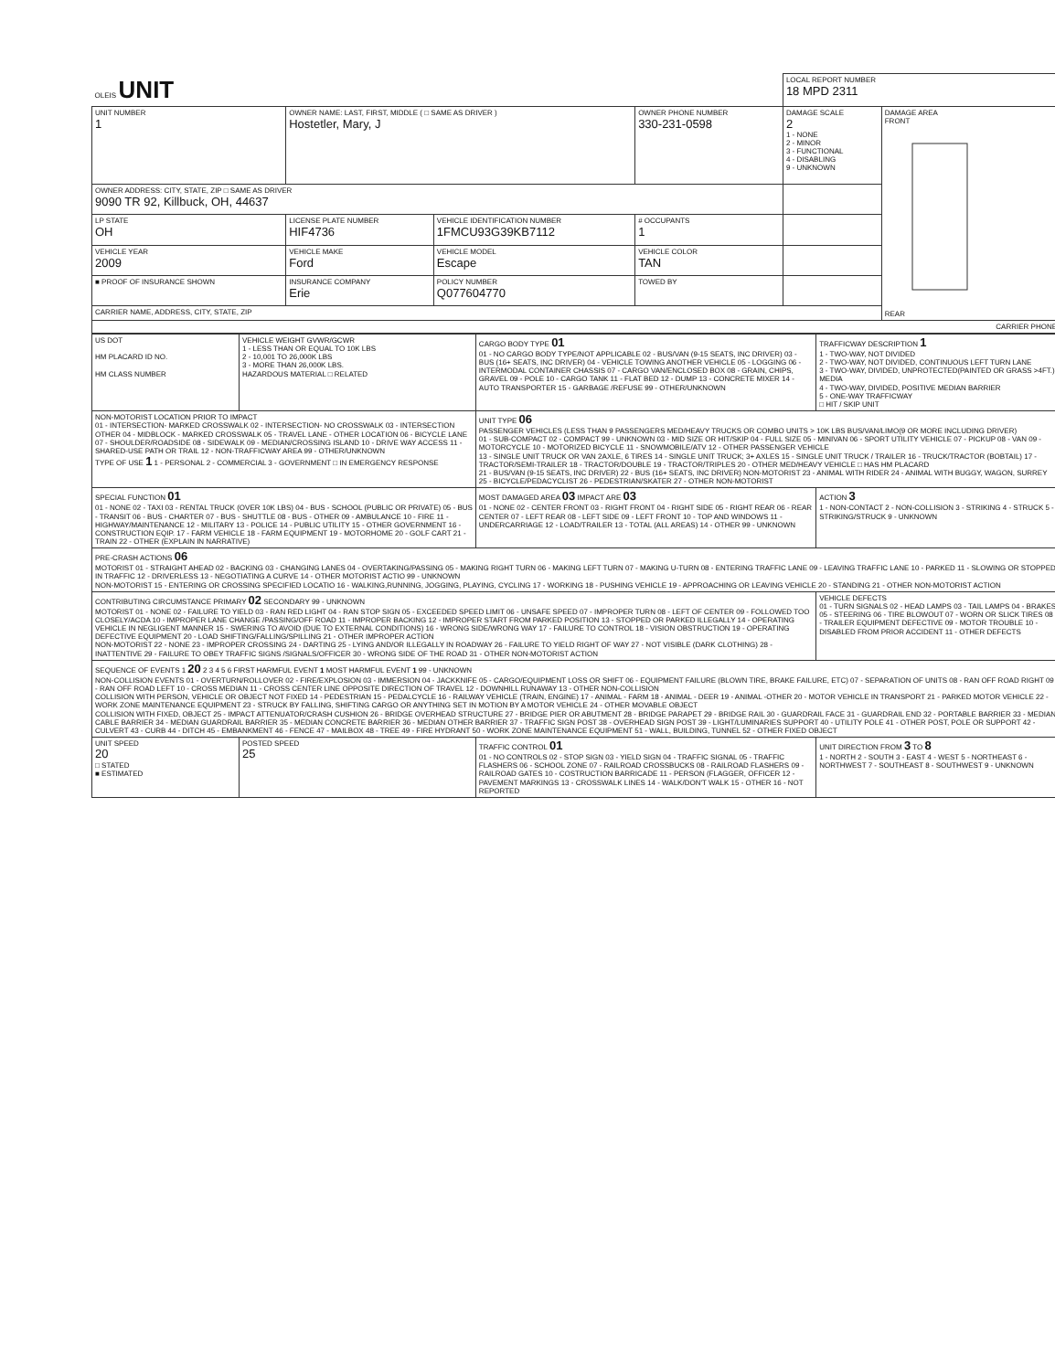| OLEIS UNIT | | | | LOCAL REPORT NUMBER 18 MPD 2311 | |
| UNIT NUMBER 1 | OWNER NAME: LAST, FIRST, MIDDLE ( □ SAME AS DRIVER ) Hostetler, Mary, J | | OWNER PHONE NUMBER 330-231-0598 | DAMAGE SCALE 2 1 - NONE 2 - MINOR 3 - FUNCTIONAL 4 - DISABLING 9 - UNKNOWN | DAMAGE AREA FRONT REAR |
| OWNER ADDRESS: CITY, STATE, ZIP □ SAME AS DRIVER 9090 TR 92, Killbuck, OH, 44637 | | | | | |
| LP STATE OH | LICENSE PLATE NUMBER HIF4736 | VEHICLE IDENTIFICATION NUMBER 1FMCU93G39KB7112 | # OCCUPANTS 1 | | |
| VEHICLE YEAR 2009 | VEHICLE MAKE Ford | VEHICLE MODEL Escape | VEHICLE COLOR TAN | | |
| ■ PROOF OF INSURANCE SHOWN | INSURANCE COMPANY Erie | POLICY NUMBER Q077604770 | TOWED BY | | |
| CARRIER NAME, ADDRESS, CITY, STATE, ZIP | | | | | |
| CARRIER PHONE | | | | | |
| US DOT HM PLACARD ID NO. HM CLASS NUMBER | VEHICLE WEIGHT GVWR/GCWR 1 - LESS THAN OR EQUAL TO 10K LBS 2 - 10,001 TO 26,000K LBS 3 - MORE THAN 26,000K LBS. HAZARDOUS MATERIAL □ RELATED | CARGO BODY TYPE 01 01 - NO CARGO BODY TYPE/NOT APPLICABLE 02 - BUS/VAN (9-15 SEATS, INC DRIVER) 03 - BUS (16+ SEATS, INC DRIVER) 04 - VEHICLE TOWING ANOTHER VEHICLE 05 - LOGGING 06 - INTERMODAL CONTAINER CHASSIS 07 - CARGO VAN/ENCLOSED BOX 08 - GRAIN, CHIPS, GRAVEL 09 - POLE 10 - CARGO TANK 11 - FLAT BED 12 - DUMP 13 - CONCRETE MIXER 14 - AUTO TRANSPORTER 15 - GARBAGE /REFUSE 99 - OTHER/UNKNOWN | TRAFFICWAY DESCRIPTION 1 1 - TWO-WAY, NOT DIVIDED 2 - TWO-WAY, NOT DIVIDED, CONTINUOUS LEFT TURN LANE 3 - TWO-WAY, DIVIDED, UNPROTECTED(PAINTED OR GRASS >4FT.) MEDIA 4 - TWO-WAY, DIVIDED, POSITIVE MEDIAN BARRIER 5 - ONE-WAY TRAFFICWAY □ HIT / SKIP UNIT |
| NON-MOTORIST LOCATION PRIOR TO IMPACT 01 - INTERSECTION- MARKED CROSSWALK 02 - INTERSECTION- NO CROSSWALK 03 - INTERSECTION OTHER 04 - MIDBLOCK - MARKED CROSSWALK 05 - TRAVEL LANE - OTHER LOCATION 06 - BICYCLE LANE 07 - SHOULDER/ROADSIDE 08 - SIDEWALK 09 - MEDIAN/CROSSING ISLAND 10 - DRIVE WAY ACCESS 11 - SHARED-USE PATH OR TRAIL 12 - NON-TRAFFICWAY AREA 99 - OTHER/UNKNOWN TYPE OF USE 1 1 - PERSONAL 2 - COMMERCIAL 3 - GOVERNMENT □ IN EMERGENCY RESPONSE | | UNIT TYPE 06 PASSENGER VEHICLES (LESS THAN 9 PASSENGERS MED/HEAVY TRUCKS OR COMBO UNITS > 10K LBS BUS/VAN/LIMO(9 OR MORE INCLUDING DRIVER) 01 - SUB-COMPACT 02 - COMPACT 99 - UNKNOWN 03 - MID SIZE OR HIT/SKIP 04 - FULL SIZE 05 - MINIVAN 06 - SPORT UTILITY VEHICLE 07 - PICKUP 08 - VAN 09 - MOTORCYCLE 10 - MOTORIZED BICYCLE 11 - SNOWMOBILE/ATV 12 - OTHER PASSENGER VEHICLE 13 - SINGLE UNIT TRUCK OR VAN 2AXLE, 6 TIRES 14 - SINGLE UNIT TRUCK; 3+ AXLES 15 - SINGLE UNIT TRUCK / TRAILER 16 - TRUCK/TRACTOR (BOBTAIL) 17 - TRACTOR/SEMI-TRAILER 18 - TRACTOR/DOUBLE 19 - TRACTOR/TRIPLES 20 - OTHER MED/HEAVY VEHICLE □ HAS HM PLACARD 21 - BUS/VAN (9-15 SEATS, INC DRIVER) 22 - BUS (16+ SEATS, INC DRIVER) NON-MOTORIST 23 - ANIMAL WITH RIDER 24 - ANIMAL WITH BUGGY, WAGON, SURREY 25 - BICYCLE/PEDACYCLIST 26 - PEDESTRIAN/SKATER 27 - OTHER NON-MOTORIST | |
| SPECIAL FUNCTION 01 01 - NONE 02 - TAXI 03 - RENTAL TRUCK (OVER 10K LBS) 04 - BUS - SCHOOL (PUBLIC OR PRIVATE) 05 - BUS - TRANSIT 06 - BUS - CHARTER 07 - BUS - SHUTTLE 08 - BUS - OTHER 09 - AMBULANCE 10 - FIRE 11 - HIGHWAY/MAINTENANCE 12 - MILITARY 13 - POLICE 14 - PUBLIC UTILITY 15 - OTHER GOVERNMENT 16 - CONSTRUCTION EQIP. 17 - FARM VEHICLE 18 - FARM EQUIPMENT 19 - MOTORHOME 20 - GOLF CART 21 - TRAIN 22 - OTHER (EXPLAIN IN NARRATIVE) | | MOST DAMAGED AREA 03 IMPACT ARE 03 01 - NONE 02 - CENTER FRONT 03 - RIGHT FRONT 04 - RIGHT SIDE 05 - RIGHT REAR 06 - REAR CENTER 07 - LEFT REAR 08 - LEFT SIDE 09 - LEFT FRONT 10 - TOP AND WINDOWS 11 - UNDERCARRIAGE 12 - LOAD/TRAILER 13 - TOTAL (ALL AREAS) 14 - OTHER 99 - UNKNOWN | ACTION 3 1 - NON-CONTACT 2 - NON-COLLISION 3 - STRIKING 4 - STRUCK 5 - STRIKING/STRUCK 9 - UNKNOWN |
| PRE-CRASH ACTIONS 06 MOTORIST 01 - STRAIGHT AHEAD 02 - BACKING 03 - CHANGING LANES 04 - OVERTAKING/PASSING 05 - MAKING RIGHT TURN 06 - MAKING LEFT TURN 07 - MAKING U-TURN 08 - ENTERING TRAFFIC LANE 09 - LEAVING TRAFFIC LANE 10 - PARKED 11 - SLOWING OR STOPPED IN TRAFFIC 12 - DRIVERLESS 13 - NEGOTIATING A CURVE 14 - OTHER MOTORIST ACTIO 99 - UNKNOWN NON-MOTORIST 15 - ENTERING OR CROSSING SPECIFIED LOCATIO 16 - WALKING,RUNNING, JOGGING, PLAYING, CYCLING 17 - WORKING 18 - PUSHING VEHICLE 19 - APPROACHING OR LEAVING VEHICLE 20 - STANDING 21 - OTHER NON-MOTORIST ACTION | | | |
| CONTRIBUTING CIRCUMSTANCE PRIMARY 02 SECONDARY 99 - UNKNOWN MOTORIST 01 - NONE 02 - FAILURE TO YIELD 03 - RAN RED LIGHT 04 - RAN STOP SIGN 05 - EXCEEDED SPEED LIMIT 06 - UNSAFE SPEED 07 - IMPROPER TURN 08 - LEFT OF CENTER 09 - FOLLOWED TOO CLOSELY/ACDA 10 - IMPROPER LANE CHANGE /PASSING/OFF ROAD 11 - IMPROPER BACKING 12 - IMPROPER START FROM PARKED POSITION 13 - STOPPED OR PARKED ILLEGALLY 14 - OPERATING VEHICLE IN NEGLIGENT MANNER 15 - SWERING TO AVOID (DUE TO EXTERNAL CONDITIONS) 16 - WRONG SIDE/WRONG WAY 17 - FAILURE TO CONTROL 18 - VISION OBSTRUCTION 19 - OPERATING DEFECTIVE EQUIPMENT 20 - LOAD SHIFTING/FALLING/SPILLING 21 - OTHER IMPROPER ACTION NON-MOTORIST 22 - NONE 23 - IMPROPER CROSSING 24 - DARTING 25 - LYING AND/OR ILLEGALLY IN ROADWAY 26 - FAILURE TO YIELD RIGHT OF WAY 27 - NOT VISIBLE (DARK CLOTHING) 28 - INATTENTIVE 29 - FAILURE TO OBEY TRAFFIC SIGNS /SIGNALS/OFFICER 30 - WRONG SIDE OF THE ROAD 31 - OTHER NON-MOTORIST ACTION | | | VEHICLE DEFECTS 01 - TURN SIGNALS 02 - HEAD LAMPS 03 - TAIL LAMPS 04 - BRAKES 05 - STEERING 06 - TIRE BLOWOUT 07 - WORN OR SLICK TIRES 08 - TRAILER EQUIPMENT DEFECTIVE 09 - MOTOR TROUBLE 10 - DISABLED FROM PRIOR ACCIDENT 11 - OTHER DEFECTS |
| SEQUENCE OF EVENTS 1 20 2 3 4 5 6 FIRST HARMFUL EVENT 1 MOST HARMFUL EVENT 1 99 - UNKNOWN NON-COLLISION EVENTS 01 - OVERTURN/ROLLOVER 02 - FIRE/EXPLOSION 03 - IMMERSION 04 - JACKKNIFE 05 - CARGO/EQUIPMENT LOSS OR SHIFT 06 - EQUIPMENT FAILURE (BLOWN TIRE, BRAKE FAILURE, ETC) 07 - SEPARATION OF UNITS 08 - RAN OFF ROAD RIGHT 09 - RAN OFF ROAD LEFT 10 - CROSS MEDIAN 11 - CROSS CENTER LINE OPPOSITE DIRECTION OF TRAVEL 12 - DOWNHILL RUNAWAY 13 - OTHER NON-COLLISION COLLISION WITH PERSON, VEHICLE OR OBJECT NOT FIXED 14 - PEDESTRIAN 15 - PEDALCYCLE 16 - RAILWAY VEHICLE (TRAIN, ENGINE) 17 - ANIMAL - FARM 18 - ANIMAL - DEER 19 - ANIMAL -OTHER 20 - MOTOR VEHICLE IN TRANSPORT 21 - PARKED MOTOR VEHICLE 22 - WORK ZONE MAINTENANCE EQUIPMENT 23 - STRUCK BY FALLING, SHIFTING CARGO OR ANYTHING SET IN MOTION BY A MOTOR VEHICLE 24 - OTHER MOVABLE OBJECT COLLISION WITH FIXED, OBJECT 25 - IMPACT ATTENUATOR/CRASH CUSHION 26 - BRIDGE OVERHEAD STRUCTURE 27 - BRIDGE PIER OR ABUTMENT 28 - BRIDGE PARAPET 29 - BRIDGE RAIL 30 - GUARDRAIL FACE 31 - GUARDRAIL END 32 - PORTABLE BARRIER 33 - MEDIAN CABLE BARRIER 34 - MEDIAN GUARDRAIL BARRIER 35 - MEDIAN CONCRETE BARRIER 36 - MEDIAN OTHER BARRIER 37 - TRAFFIC SIGN POST 38 - OVERHEAD SIGN POST 39 - LIGHT/LUMINARIES SUPPORT 40 - UTILITY POLE 41 - OTHER POST, POLE OR SUPPORT 42 - CULVERT 43 - CURB 44 - DITCH 45 - EMBANKMENT 46 - FENCE 47 - MAILBOX 48 - TREE 49 - FIRE HYDRANT 50 - WORK ZONE MAINTENANCE EQUIPMENT 51 - WALL, BUILDING, TUNNEL 52 - OTHER FIXED OBJECT | | | |
| UNIT SPEED 20 □ STATED ■ ESTIMATED | POSTED SPEED 25 | TRAFFIC CONTROL 01 01 - NO CONTROLS 02 - STOP SIGN 03 - YIELD SIGN 04 - TRAFFIC SIGNAL 05 - TRAFFIC FLASHERS 06 - SCHOOL ZONE 07 - RAILROAD CROSSBUCKS 08 - RAILROAD FLASHERS 09 - RAILROAD GATES 10 - COSTRUCTION BARRICADE 11 - PERSON (FLAGGER, OFFICER 12 - PAVEMENT MARKINGS 13 - CROSSWALK LINES 14 - WALK/DON'T WALK 15 - OTHER 16 - NOT REPORTED | UNIT DIRECTION FROM 3 TO 8 1 - NORTH 2 - SOUTH 3 - EAST 4 - WEST 5 - NORTHEAST 6 - NORTHWEST 7 - SOUTHEAST 8 - SOUTHWEST 9 - UNKNOWN |